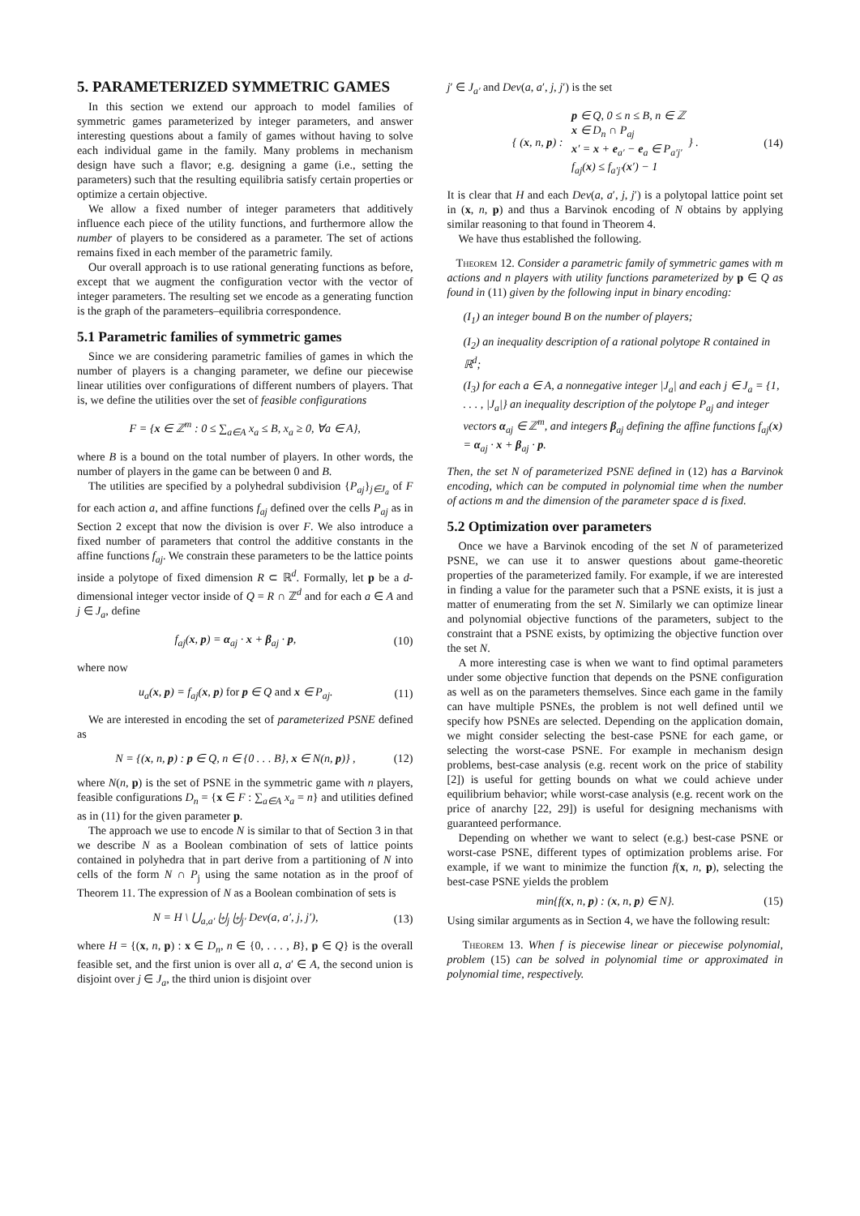5. PARAMETERIZED SYMMETRIC GAMES
In this section we extend our approach to model families of symmetric games parameterized by integer parameters, and answer interesting questions about a family of games without having to solve each individual game in the family. Many problems in mechanism design have such a flavor; e.g. designing a game (i.e., setting the parameters) such that the resulting equilibria satisfy certain properties or optimize a certain objective.
We allow a fixed number of integer parameters that additively influence each piece of the utility functions, and furthermore allow the number of players to be considered as a parameter. The set of actions remains fixed in each member of the parametric family.
Our overall approach is to use rational generating functions as before, except that we augment the configuration vector with the vector of integer parameters. The resulting set we encode as a generating function is the graph of the parameters–equilibria correspondence.
5.1 Parametric families of symmetric games
Since we are considering parametric families of games in which the number of players is a changing parameter, we define our piecewise linear utilities over configurations of different numbers of players. That is, we define the utilities over the set of feasible configurations
F = {x ∈ ℤ<sup>m</sup> : 0 ≤ ∑<sub>a∈A</sub> x<sub>a</sub> ≤ B, x<sub>a</sub> ≥ 0, ∀a ∈ A},
where B is a bound on the total number of players. In other words, the number of players in the game can be between 0 and B.
The utilities are specified by a polyhedral subdivision {P<sub>aj</sub>}<sub>j∈J<sub>a</sub></sub> of F for each action a, and affine functions f<sub>aj</sub> defined over the cells P<sub>aj</sub> as in Section 2 except that now the division is over F. We also introduce a fixed number of parameters that control the additive constants in the affine functions f<sub>aj</sub>. We constrain these parameters to be the lattice points inside a polytope of fixed dimension R ⊂ ℝ<sup>d</sup>. Formally, let p be a d-dimensional integer vector inside of Q = R ∩ ℤ<sup>d</sup> and for each a ∈ A and j ∈ J<sub>a</sub>, define
f<sub>aj</sub>(x, p) = α<sub>aj</sub> · x + β<sub>aj</sub> · p, (10)
where now
u<sub>a</sub>(x, p) = f<sub>aj</sub>(x, p) for p ∈ Q and x ∈ P<sub>aj</sub>.
(11)
We are interested in encoding the set of parameterized PSNE defined as
N = {(x, n, p) : p ∈ Q, n ∈ {0 . . . B}, x ∈ N(n, p)} ,
(12)
where N(n, p) is the set of PSNE in the symmetric game with n players, feasible configurations D<sub>n</sub> = {x ∈ F : ∑<sub>a∈A</sub> x<sub>a</sub> = n} and utilities defined as in (11) for the given parameter p.
The approach we use to encode N is similar to that of Section 3 in that we describe N as a Boolean combination of sets of lattice points contained in polyhedra that in part derive from a partitioning of N into cells of the form N ∩ P<sub>j</sub> using the same notation as in the proof of Theorem 11. The expression of N as a Boolean combination of sets is
N = H \ ⋃<sub>a,a′</sub> ⨄<sub>j</sub> ⨄<sub>j′</sub> Dev(a, a′, j, j′),
(13)
where H = {(x, n, p) : x ∈ D<sub>n</sub>, n ∈ {0, . . . , B}, p ∈ Q} is the overall feasible set, and the first union is over all a, a′ ∈ A, the second union is disjoint over j ∈ J<sub>a</sub>, the third union is disjoint over
j′ ∈ J<sub>a′</sub> and Dev(a, a′, j, j′) is the set
{ (x, n, p) : p ∈ Q, 0 ≤ n ≤ B, n ∈ ℤ
x ∈ D<sub>n</sub> ∩ P<sub>aj</sub>
x′ = x + e<sub>a′</sub> − e<sub>a</sub> ∈ P<sub>a′j′</sub>
f<sub>aj</sub>(x) ≤ f<sub>a′j′</sub>(x′) − 1 } .
(14)
It is clear that H and each Dev(a, a′, j, j′) is a polytopal lattice point set in (x, n, p) and thus a Barvinok encoding of N obtains by applying similar reasoning to that found in Theorem 4.
We have thus established the following.
Theorem 12. Consider a parametric family of symmetric games with m actions and n players with utility functions parameterized by p ∈ Q as found in (11) given by the following input in binary encoding:
(I<sub>1</sub>) an integer bound B on the number of players;
(I<sub>2</sub>) an inequality description of a rational polytope R contained in ℝ<sup>d</sup>;
(I<sub>3</sub>) for each a ∈ A, a nonnegative integer |J<sub>a</sub>| and each j ∈ J<sub>a</sub> = {1, . . . , |J<sub>a</sub>|} an inequality description of the polytope P<sub>aj</sub> and integer vectors α<sub>aj</sub> ∈ ℤ<sup>m</sup>, and integers β<sub>aj</sub> defining the affine functions f<sub>aj</sub>(x) = α<sub>aj</sub> · x + β<sub>aj</sub> · p.
Then, the set N of parameterized PSNE defined in (12) has a Barvinok encoding, which can be computed in polynomial time when the number of actions m and the dimension of the parameter space d is fixed.
5.2 Optimization over parameters
Once we have a Barvinok encoding of the set N of parameterized PSNE, we can use it to answer questions about game-theoretic properties of the parameterized family. For example, if we are interested in finding a value for the parameter such that a PSNE exists, it is just a matter of enumerating from the set N. Similarly we can optimize linear and polynomial objective functions of the parameters, subject to the constraint that a PSNE exists, by optimizing the objective function over the set N.
A more interesting case is when we want to find optimal parameters under some objective function that depends on the PSNE configuration as well as on the parameters themselves. Since each game in the family can have multiple PSNEs, the problem is not well defined until we specify how PSNEs are selected. Depending on the application domain, we might consider selecting the best-case PSNE for each game, or selecting the worst-case PSNE. For example in mechanism design problems, best-case analysis (e.g. recent work on the price of stability [2]) is useful for getting bounds on what we could achieve under equilibrium behavior; while worst-case analysis (e.g. recent work on the price of anarchy [22, 29]) is useful for designing mechanisms with guaranteed performance.
Depending on whether we want to select (e.g.) best-case PSNE or worst-case PSNE, different types of optimization problems arise. For example, if we want to minimize the function f(x, n, p), selecting the best-case PSNE yields the problem
min{f(x, n, p) : (x, n, p) ∈ N}.
(15)
Using similar arguments as in Section 4, we have the following result:
Theorem 13. When f is piecewise linear or piecewise polynomial, problem (15) can be solved in polynomial time or approximated in polynomial time, respectively.